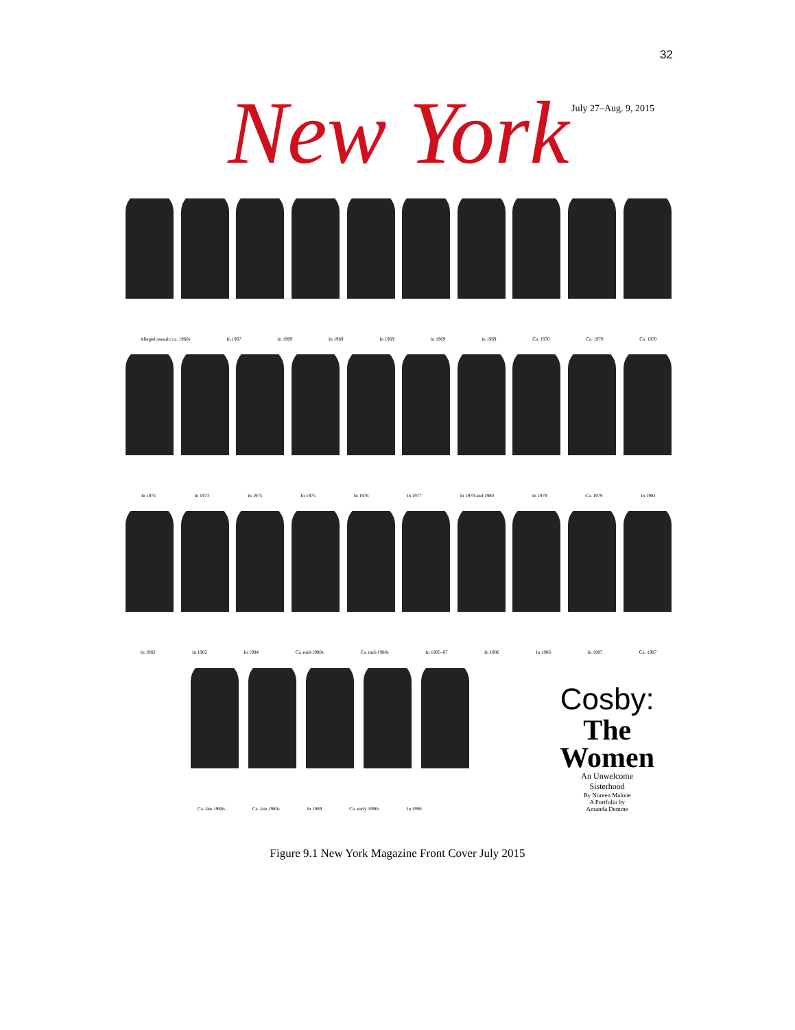32
New York
July 27–Aug. 9, 2015
Alleged assault: ca. 1960s In 1967 In 1969 In 1969 In 1969 In 1969 In 1969 Ca. 1970 Ca. 1970 Ca. 1970
In 1971 In 1973 In 1975 In 1975 In 1976 In 1977 In 1978 and 1980 In 1979 Ca. 1979 In 1981
In 1982 In 1982 In 1984 Ca. mid-1980s Ca. mid-1980s In 1985–87 In 1986 In 1986 In 1987 Ca. 1987
Ca. late 1980s Ca. late 1980s In 1989 Ca. early 1990s In 1996
Cosby:
The
Women
An Unwelcome
Sisterhood
By Noreen Malone
A Portfolio by
Amanda Demme
Figure 9.1 New York Magazine Front Cover July 2015